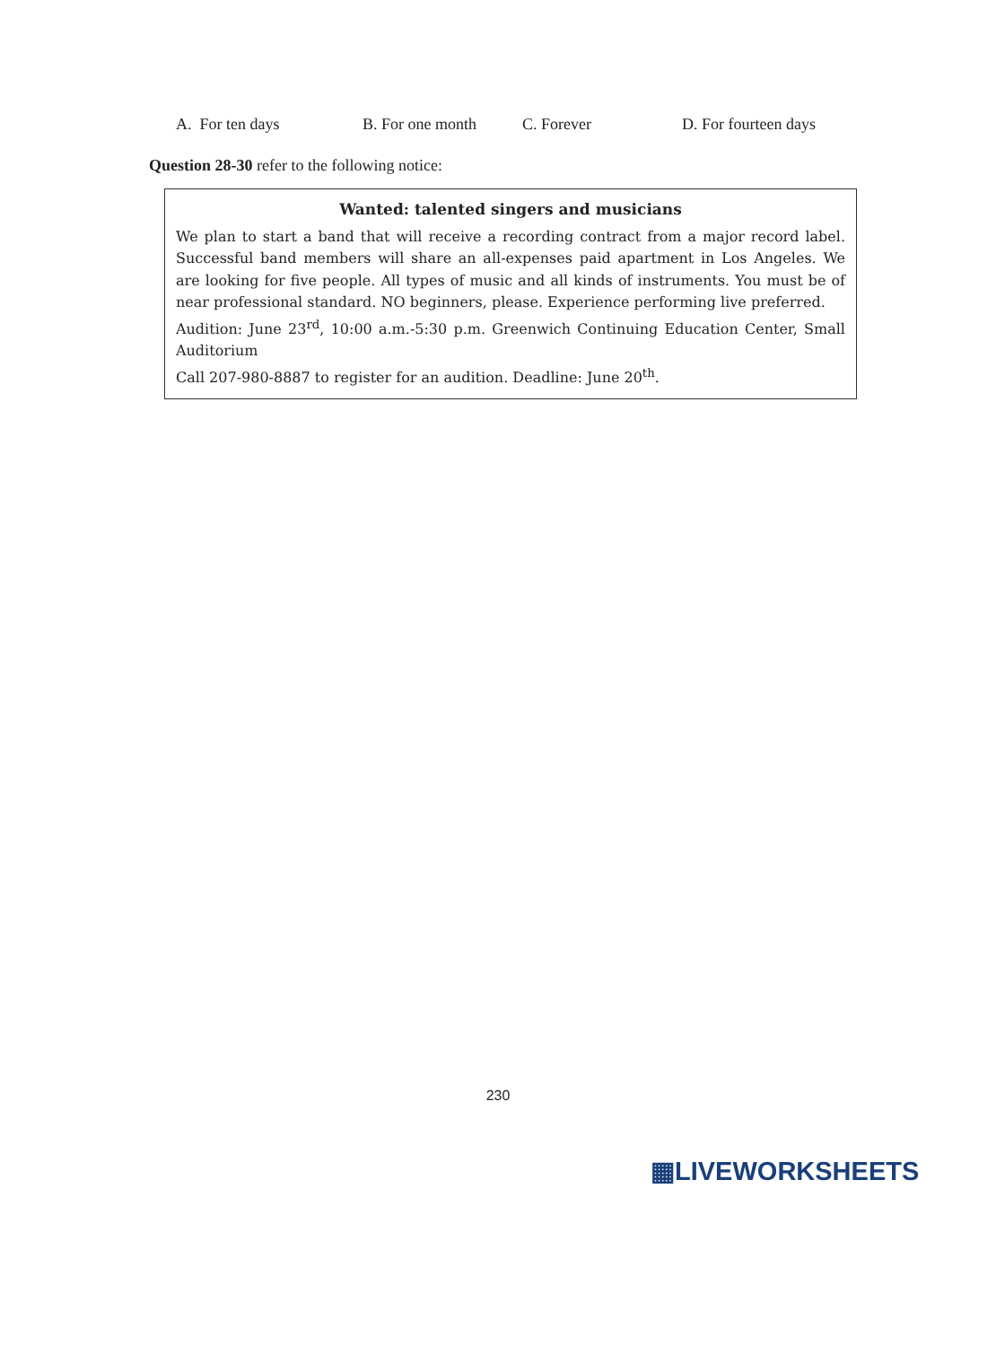A. For ten days B. For one month C. Forever D. For fourteen days
Question 28-30 refer to the following notice:
Wanted: talented singers and musicians
We plan to start a band that will receive a recording contract from a major record label. Successful band members will share an all-expenses paid apartment in Los Angeles. We are looking for five people. All types of music and all kinds of instruments. You must be of near professional standard. NO beginners, please. Experience performing live preferred.
Audition: June 23<sup>rd</sup>, 10:00 a.m.-5:30 p.m. Greenwich Continuing Education Center, Small Auditorium
Call 207-980-8887 to register for an audition. Deadline: June 20<sup>th</sup>.
230
▦LIVEWORKSHEETS